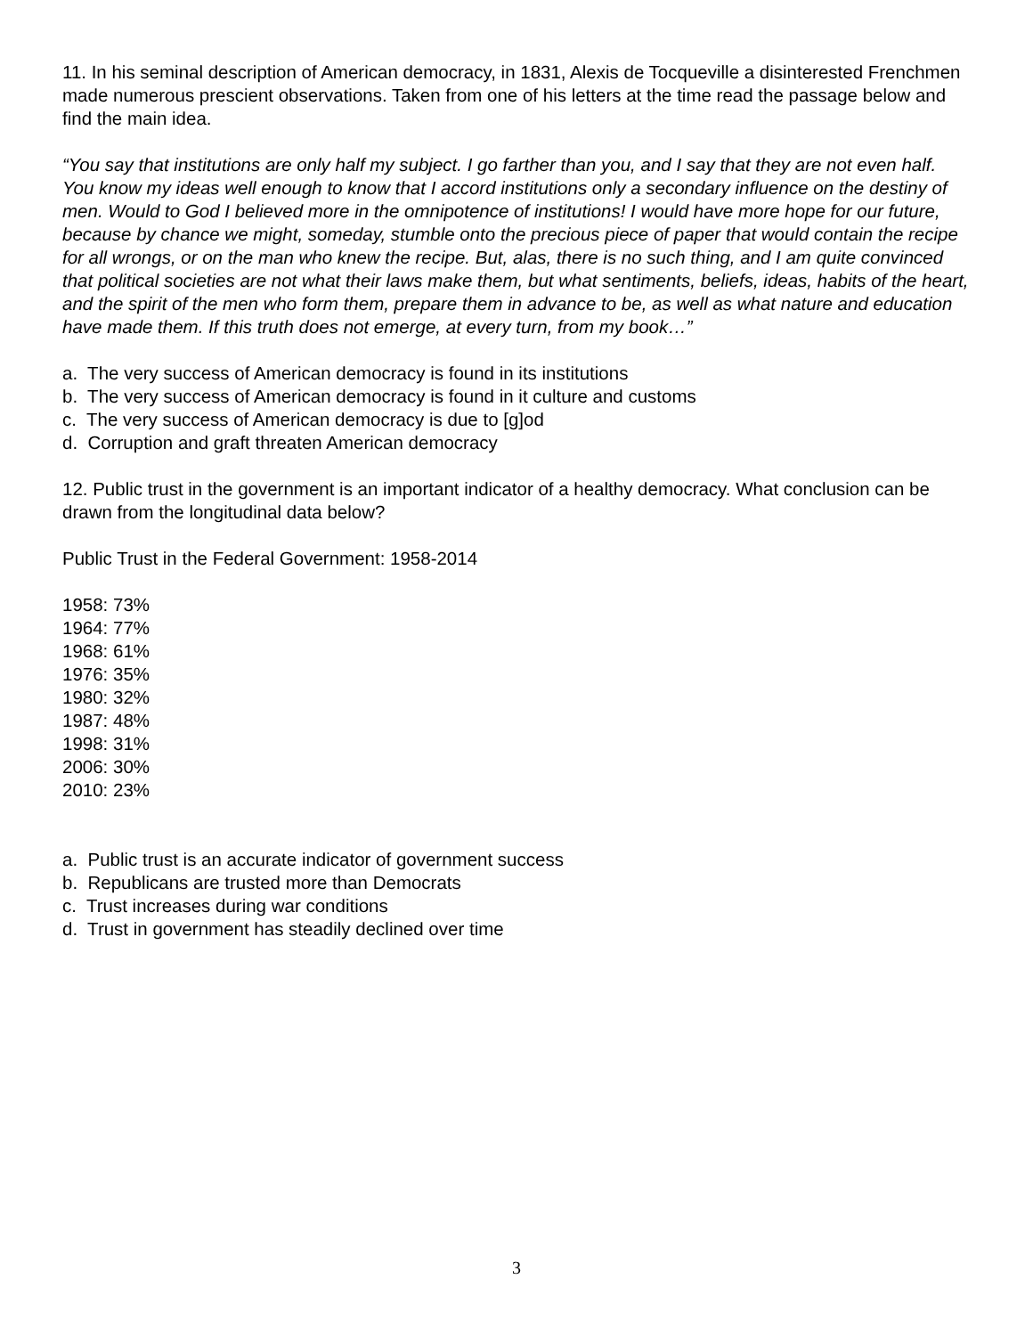11. In his seminal description of American democracy, in 1831, Alexis de Tocqueville a disinterested Frenchmen made numerous prescient observations. Taken from one of his letters at the time read the passage below and find the main idea.
“You say that institutions are only half my subject. I go farther than you, and I say that they are not even half. You know my ideas well enough to know that I accord institutions only a secondary influence on the destiny of men. Would to God I believed more in the omnipotence of institutions! I would have more hope for our future, because by chance we might, someday, stumble onto the precious piece of paper that would contain the recipe for all wrongs, or on the man who knew the recipe. But, alas, there is no such thing, and I am quite convinced that political societies are not what their laws make them, but what sentiments, beliefs, ideas, habits of the heart, and the spirit of the men who form them, prepare them in advance to be, as well as what nature and education have made them. If this truth does not emerge, at every turn, from my book…”
a. The very success of American democracy is found in its institutions
b. The very success of American democracy is found in it culture and customs
c. The very success of American democracy is due to [g]od
d. Corruption and graft threaten American democracy
12. Public trust in the government is an important indicator of a healthy democracy. What conclusion can be drawn from the longitudinal data below?
Public Trust in the Federal Government: 1958-2014
1958: 73%
1964: 77%
1968: 61%
1976: 35%
1980: 32%
1987: 48%
1998: 31%
2006: 30%
2010: 23%
a. Public trust is an accurate indicator of government success
b. Republicans are trusted more than Democrats
c. Trust increases during war conditions
d. Trust in government has steadily declined over time
3